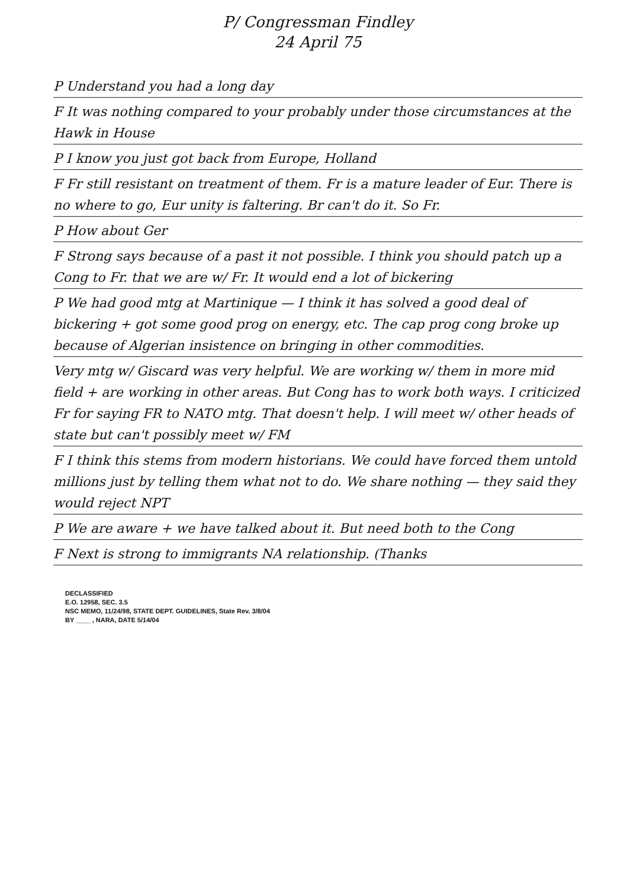P/ Congressman Findley
24 April 75
P Understand you had a long day
F It was nothing compared to your probably under those circumstances at the Hawk in House
P I know you just got back from Europe, Holland
F Fr still resistant on treatment of them. Fr is a mature leader of Eur. There is no where to go, Eur unity is faltering. Br can't do it. So Fr.
P How about Ger
F Strong says because of a past it not possible. I think you should patch up a Cong to Fr. that we are w/ Fr. It would end a lot of bickering
P We had good mtg at Martinique — I think it has solved a good deal of bickering + got some good prog on energy, etc. The cap prog cong broke up because of Algerian insistence on bringing in other commodities.
Very mtg w/ Giscard was very helpful. We are working w/ them in more mid field + are working in other areas. But Cong has to work both ways. I criticized Fr for saying FR to NATO mtg. That doesn't help. I will meet w/ other heads of state but can't possibly meet w/ FM
F I think this stems from modern historians. We could have forced them untold millions just by telling them what not to do. We share nothing — they said they would reject NPT
P We are aware + we have talked about it. But need both to the Cong
F Next is strong to immigrants NA relationship. (Thanks
DECLASSIFIED
E.O. 12958, SEC. 3.5
NSC MEMO, 11/24/98, STATE DEPT. GUIDELINES, State Rev. 3/8/04
BY ____ , NARA, DATE 5/14/04